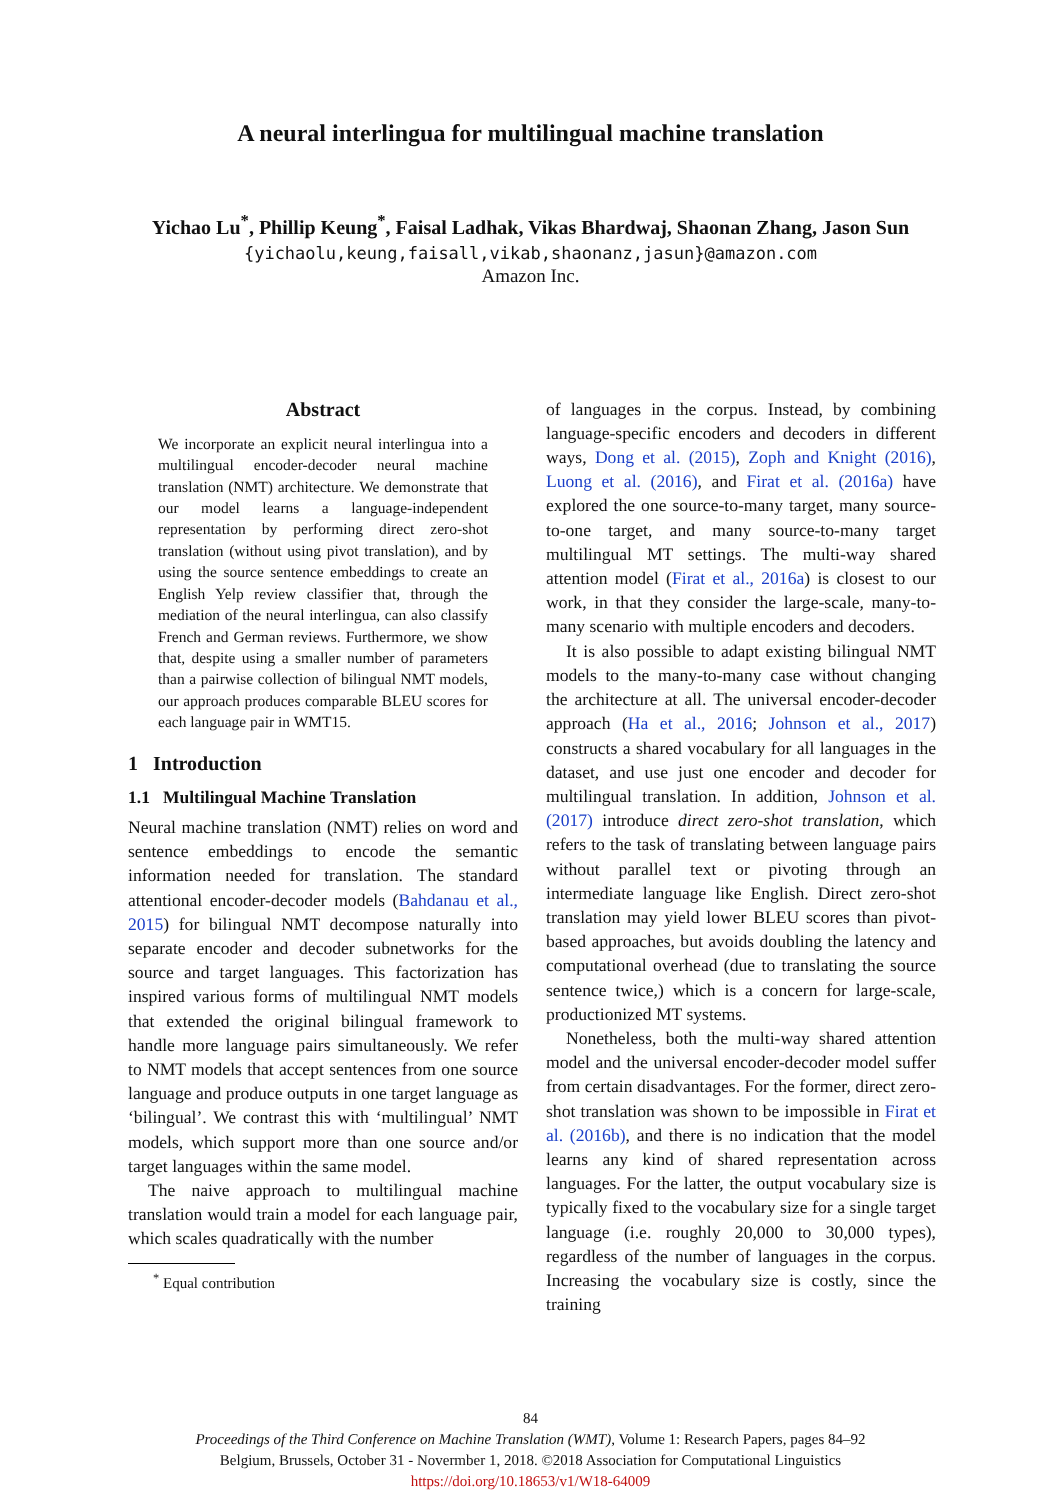A neural interlingua for multilingual machine translation
Yichao Lu<sup>*</sup>, Phillip Keung<sup>*</sup>, Faisal Ladhak, Vikas Bhardwaj, Shaonan Zhang, Jason Sun
{yichaolu,keung,faisall,vikab,shaonanz,jasun}@amazon.com
Amazon Inc.
Abstract
We incorporate an explicit neural interlingua into a multilingual encoder-decoder neural machine translation (NMT) architecture. We demonstrate that our model learns a language-independent representation by performing direct zero-shot translation (without using pivot translation), and by using the source sentence embeddings to create an English Yelp review classifier that, through the mediation of the neural interlingua, can also classify French and German reviews. Furthermore, we show that, despite using a smaller number of parameters than a pairwise collection of bilingual NMT models, our approach produces comparable BLEU scores for each language pair in WMT15.
1 Introduction
1.1 Multilingual Machine Translation
Neural machine translation (NMT) relies on word and sentence embeddings to encode the semantic information needed for translation. The standard attentional encoder-decoder models (Bahdanau et al., 2015) for bilingual NMT decompose naturally into separate encoder and decoder subnetworks for the source and target languages. This factorization has inspired various forms of multilingual NMT models that extended the original bilingual framework to handle more language pairs simultaneously. We refer to NMT models that accept sentences from one source language and produce outputs in one target language as ‘bilingual’. We contrast this with ‘multilingual’ NMT models, which support more than one source and/or target languages within the same model.
The naive approach to multilingual machine translation would train a model for each language pair, which scales quadratically with the number
<sup>*</sup> Equal contribution
of languages in the corpus. Instead, by combining language-specific encoders and decoders in different ways, Dong et al. (2015), Zoph and Knight (2016), Luong et al. (2016), and Firat et al. (2016a) have explored the one source-to-many target, many source-to-one target, and many source-to-many target multilingual MT settings. The multi-way shared attention model (Firat et al., 2016a) is closest to our work, in that they consider the large-scale, many-to-many scenario with multiple encoders and decoders.
It is also possible to adapt existing bilingual NMT models to the many-to-many case without changing the architecture at all. The universal encoder-decoder approach (Ha et al., 2016; Johnson et al., 2017) constructs a shared vocabulary for all languages in the dataset, and use just one encoder and decoder for multilingual translation. In addition, Johnson et al. (2017) introduce direct zero-shot translation, which refers to the task of translating between language pairs without parallel text or pivoting through an intermediate language like English. Direct zero-shot translation may yield lower BLEU scores than pivot-based approaches, but avoids doubling the latency and computational overhead (due to translating the source sentence twice,) which is a concern for large-scale, productionized MT systems.
Nonetheless, both the multi-way shared attention model and the universal encoder-decoder model suffer from certain disadvantages. For the former, direct zero-shot translation was shown to be impossible in Firat et al. (2016b), and there is no indication that the model learns any kind of shared representation across languages. For the latter, the output vocabulary size is typically fixed to the vocabulary size for a single target language (i.e. roughly 20,000 to 30,000 types), regardless of the number of languages in the corpus. Increasing the vocabulary size is costly, since the training
84
Proceedings of the Third Conference on Machine Translation (WMT), Volume 1: Research Papers, pages 84–92
Belgium, Brussels, October 31 - Novermber 1, 2018. ©2018 Association for Computational Linguistics
https://doi.org/10.18653/v1/W18-64009